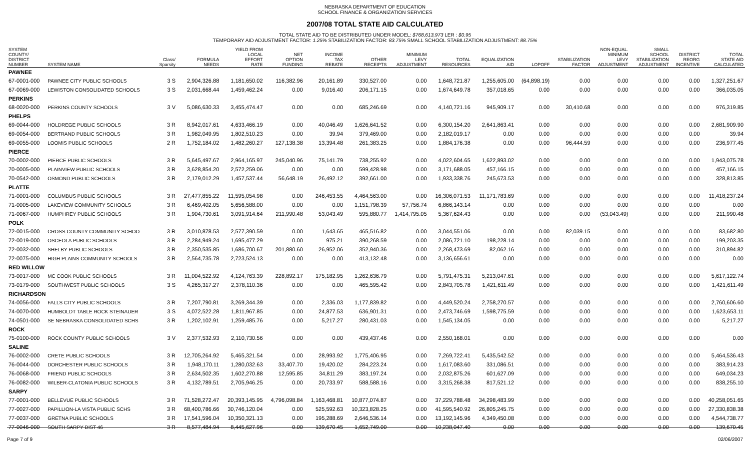NEBRASKA DEPARTMENT OF EDUCATION
SCHOOL FINANCE & ORGANIZATION SERVICES
2007/08 TOTAL STATE AID CALCULATED
TOTAL STATE AID TO BE DISTRIBUTED UNDER MODEL: $768,613,973 LER : $0.95
TEMPORARY AID ADJUSTMENT FACTOR: 1.25% STABILIZATION FACTOR: 83.75% SMALL SCHOOL STABILIZATION ADJUSTMENT: 88.75%
| SYSTEM COUNTY/ DISTRICT NUMBER | SYSTEM NAME | Class/ Sparsity | FORMULA NEEDS | YIELD FROM LOCAL EFFORT RATE | NET OPTION FUNDING | INCOME TAX REBATE | OTHER RECEIPTS | MINIMUM LEVY ADJUSTMENT | TOTAL RESOURCES | EQUALIZATION AID | LOPOFF | STABILIZATION FACTOR | NON-EQUAL. MINIMUM LEVY ADJUSTMENT | SMALL SCHOOL STABILIZATION ADJUSTMENT | DISTRICT REORG INCENTIVE | TOTAL STATE AID CALCULATED |
| --- | --- | --- | --- | --- | --- | --- | --- | --- | --- | --- | --- | --- | --- | --- | --- | --- |
| PAWNEE | | | | | | | | | | | | | | | | |
| 67-0001-000 | PAWNEE CITY PUBLIC SCHOOLS | 3 S | 2,904,326.88 | 1,181,650.02 | 116,382.96 | 20,161.89 | 330,527.00 | 0.00 | 1,648,721.87 | 1,255,605.00 | (64,898.19) | 0.00 | 0.00 | 0.00 | 0.00 | 1,327,251.67 |
| 67-0069-000 | LEWISTON CONSOLIDATED SCHOOLS | 3 S | 2,031,668.44 | 1,459,462.24 | 0.00 | 9,016.40 | 206,171.15 | 0.00 | 1,674,649.78 | 357,018.65 | 0.00 | 0.00 | 0.00 | 0.00 | 0.00 | 366,035.05 |
| PERKINS | | | | | | | | | | | | | | | | |
| 68-0020-000 | PERKINS COUNTY SCHOOLS | 3 V | 5,086,630.33 | 3,455,474.47 | 0.00 | 0.00 | 685,246.69 | 0.00 | 4,140,721.16 | 945,909.17 | 0.00 | 30,410.68 | 0.00 | 0.00 | 0.00 | 976,319.85 |
| PHELPS | | | | | | | | | | | | | | | | |
| 69-0044-000 | HOLDREGE PUBLIC SCHOOLS | 3 R | 8,942,017.61 | 4,633,466.19 | 0.00 | 40,046.49 | 1,626,641.52 | 0.00 | 6,300,154.20 | 2,641,863.41 | 0.00 | 0.00 | 0.00 | 0.00 | 0.00 | 2,681,909.90 |
| 69-0054-000 | BERTRAND PUBLIC SCHOOLS | 3 R | 1,982,049.95 | 1,802,510.23 | 0.00 | 39.94 | 379,469.00 | 0.00 | 2,182,019.17 | 0.00 | 0.00 | 0.00 | 0.00 | 0.00 | 0.00 | 39.94 |
| 69-0055-000 | LOOMIS PUBLIC SCHOOLS | 2 R | 1,752,184.02 | 1,482,260.27 | 127,138.38 | 13,394.48 | 261,383.25 | 0.00 | 1,884,176.38 | 0.00 | 0.00 | 96,444.59 | 0.00 | 0.00 | 0.00 | 236,977.45 |
| PIERCE | | | | | | | | | | | | | | | | |
| 70-0002-000 | PIERCE PUBLIC SCHOOLS | 3 R | 5,645,497.67 | 2,964,165.97 | 245,040.96 | 75,141.79 | 738,255.92 | 0.00 | 4,022,604.65 | 1,622,893.02 | 0.00 | 0.00 | 0.00 | 0.00 | 0.00 | 1,943,075.78 |
| 70-0005-000 | PLAINVIEW PUBLIC SCHOOLS | 3 R | 3,628,854.20 | 2,572,259.06 | 0.00 | 0.00 | 599,428.98 | 0.00 | 3,171,688.05 | 457,166.15 | 0.00 | 0.00 | 0.00 | 0.00 | 0.00 | 457,166.15 |
| 70-0542-000 | OSMOND PUBLIC SCHOOLS | 3 R | 2,179,012.29 | 1,457,537.44 | 56,648.19 | 26,492.12 | 392,661.00 | 0.00 | 1,933,338.76 | 245,673.53 | 0.00 | 0.00 | 0.00 | 0.00 | 0.00 | 328,813.85 |
| PLATTE | | | | | | | | | | | | | | | | |
| 71-0001-000 | COLUMBUS PUBLIC SCHOOLS | 3 R | 27,477,855.22 | 11,595,054.98 | 0.00 | 246,453.55 | 4,464,563.00 | 0.00 | 16,306,071.53 | 11,171,783.69 | 0.00 | 0.00 | 0.00 | 0.00 | 0.00 | 11,418,237.24 |
| 71-0005-000 | LAKEVIEW COMMUNITY SCHOOLS | 3 R | 6,469,402.05 | 5,656,588.00 | 0.00 | 0.00 | 1,151,798.39 | 57,756.74 | 6,866,143.14 | 0.00 | 0.00 | 0.00 | 0.00 | 0.00 | 0.00 | 0.00 |
| 71-0067-000 | HUMPHREY PUBLIC SCHOOLS | 3 R | 1,904,730.61 | 3,091,914.64 | 211,990.48 | 53,043.49 | 595,880.77 | 1,414,795.05 | 5,367,624.43 | 0.00 | 0.00 | 0.00 | (53,043.49) | 0.00 | 0.00 | 211,990.48 |
| POLK | | | | | | | | | | | | | | | | |
| 72-0015-000 | CROSS COUNTY COMMUNITY SCHOO | 3 R | 3,010,878.53 | 2,577,390.59 | 0.00 | 1,643.65 | 465,516.82 | 0.00 | 3,044,551.06 | 0.00 | 0.00 | 82,039.15 | 0.00 | 0.00 | 0.00 | 83,682.80 |
| 72-0019-000 | OSCEOLA PUBLIC SCHOOLS | 3 R | 2,284,949.24 | 1,695,477.29 | 0.00 | 975.21 | 390,268.59 | 0.00 | 2,086,721.10 | 198,228.14 | 0.00 | 0.00 | 0.00 | 0.00 | 0.00 | 199,203.35 |
| 72-0032-000 | SHELBY PUBLIC SCHOOLS | 3 R | 2,350,535.85 | 1,686,700.67 | 201,880.60 | 26,952.06 | 352,940.36 | 0.00 | 2,268,473.69 | 82,062.16 | 0.00 | 0.00 | 0.00 | 0.00 | 0.00 | 310,894.82 |
| 72-0075-000 | HIGH PLAINS COMMUNITY SCHOOLS | 3 R | 2,564,735.78 | 2,723,524.13 | 0.00 | 0.00 | 413,132.48 | 0.00 | 3,136,656.61 | 0.00 | 0.00 | 0.00 | 0.00 | 0.00 | 0.00 | 0.00 |
| RED WILLOW | | | | | | | | | | | | | | | | |
| 73-0017-000 | MC COOK PUBLIC SCHOOLS | 3 R | 11,004,522.92 | 4,124,763.39 | 228,892.17 | 175,182.95 | 1,262,636.79 | 0.00 | 5,791,475.31 | 5,213,047.61 | 0.00 | 0.00 | 0.00 | 0.00 | 0.00 | 5,617,122.74 |
| 73-0179-000 | SOUTHWEST PUBLIC SCHOOLS | 3 S | 4,265,317.27 | 2,378,110.36 | 0.00 | 0.00 | 465,595.42 | 0.00 | 2,843,705.78 | 1,421,611.49 | 0.00 | 0.00 | 0.00 | 0.00 | 0.00 | 1,421,611.49 |
| RICHARDSON | | | | | | | | | | | | | | | | |
| 74-0056-000 | FALLS CITY PUBLIC SCHOOLS | 3 R | 7,207,790.81 | 3,269,344.39 | 0.00 | 2,336.03 | 1,177,839.82 | 0.00 | 4,449,520.24 | 2,758,270.57 | 0.00 | 0.00 | 0.00 | 0.00 | 0.00 | 2,760,606.60 |
| 74-0070-000 | HUMBOLDT TABLE ROCK STEINAUER | 3 S | 4,072,522.28 | 1,811,967.85 | 0.00 | 24,877.53 | 636,901.31 | 0.00 | 2,473,746.69 | 1,598,775.59 | 0.00 | 0.00 | 0.00 | 0.00 | 0.00 | 1,623,653.11 |
| 74-0501-000 | SE NEBRASKA CONSOLIDATED SCHS | 3 R | 1,202,102.91 | 1,259,485.76 | 0.00 | 5,217.27 | 280,431.03 | 0.00 | 1,545,134.05 | 0.00 | 0.00 | 0.00 | 0.00 | 0.00 | 0.00 | 5,217.27 |
| ROCK | | | | | | | | | | | | | | | | |
| 75-0100-000 | ROCK COUNTY PUBLIC SCHOOLS | 3 V | 2,377,532.93 | 2,110,730.56 | 0.00 | 0.00 | 439,437.46 | 0.00 | 2,550,168.01 | 0.00 | 0.00 | 0.00 | 0.00 | 0.00 | 0.00 | 0.00 |
| SALINE | | | | | | | | | | | | | | | | |
| 76-0002-000 | CRETE PUBLIC SCHOOLS | 3 R | 12,705,264.92 | 5,465,321.54 | 0.00 | 28,993.92 | 1,775,406.95 | 0.00 | 7,269,722.41 | 5,435,542.52 | 0.00 | 0.00 | 0.00 | 0.00 | 0.00 | 5,464,536.43 |
| 76-0044-000 | DORCHESTER PUBLIC SCHOOLS | 3 R | 1,948,170.11 | 1,280,032.63 | 33,407.70 | 19,420.02 | 284,223.24 | 0.00 | 1,617,083.60 | 331,086.51 | 0.00 | 0.00 | 0.00 | 0.00 | 0.00 | 383,914.23 |
| 76-0068-000 | FRIEND PUBLIC SCHOOLS | 3 R | 2,634,502.35 | 1,602,270.88 | 12,595.85 | 34,811.29 | 383,197.24 | 0.00 | 2,032,875.26 | 601,627.09 | 0.00 | 0.00 | 0.00 | 0.00 | 0.00 | 649,034.23 |
| 76-0082-000 | WILBER-CLATONIA PUBLIC SCHOOLS | 3 R | 4,132,789.51 | 2,705,946.25 | 0.00 | 20,733.97 | 588,588.16 | 0.00 | 3,315,268.38 | 817,521.12 | 0.00 | 0.00 | 0.00 | 0.00 | 0.00 | 838,255.10 |
| SARPY | | | | | | | | | | | | | | | | |
| 77-0001-000 | BELLEVUE PUBLIC SCHOOLS | 3 R | 71,528,272.47 | 20,393,145.95 | 4,796,098.84 | 1,163,468.81 | 10,877,074.87 | 0.00 | 37,229,788.48 | 34,298,483.99 | 0.00 | 0.00 | 0.00 | 0.00 | 0.00 | 40,258,051.65 |
| 77-0027-000 | PAPILLION-LA VISTA PUBLIC SCHS | 3 R | 68,400,786.66 | 30,746,120.04 | 0.00 | 525,592.63 | 10,323,828.25 | 0.00 | 41,595,540.92 | 26,805,245.75 | 0.00 | 0.00 | 0.00 | 0.00 | 0.00 | 27,330,838.38 |
| 77-0037-000 | GRETNA PUBLIC SCHOOLS | 3 R | 17,541,596.04 | 10,350,321.13 | 0.00 | 195,288.69 | 2,646,536.14 | 0.00 | 13,192,145.96 | 4,349,450.08 | 0.00 | 0.00 | 0.00 | 0.00 | 0.00 | 4,544,738.77 |
| 77-0046-000 | SOUTH SARPY DIST 46 | 3 R | 8,577,484.94 | 8,445,627.96 | 0.00 | 139,670.45 | 1,652,749.00 | 0.00 | 10,238,047.40 | 0.00 | 0.00 | 0.00 | 0.00 | 0.00 | 0.00 | 139,670.45 |
Page 7 of 9 02/06/2007